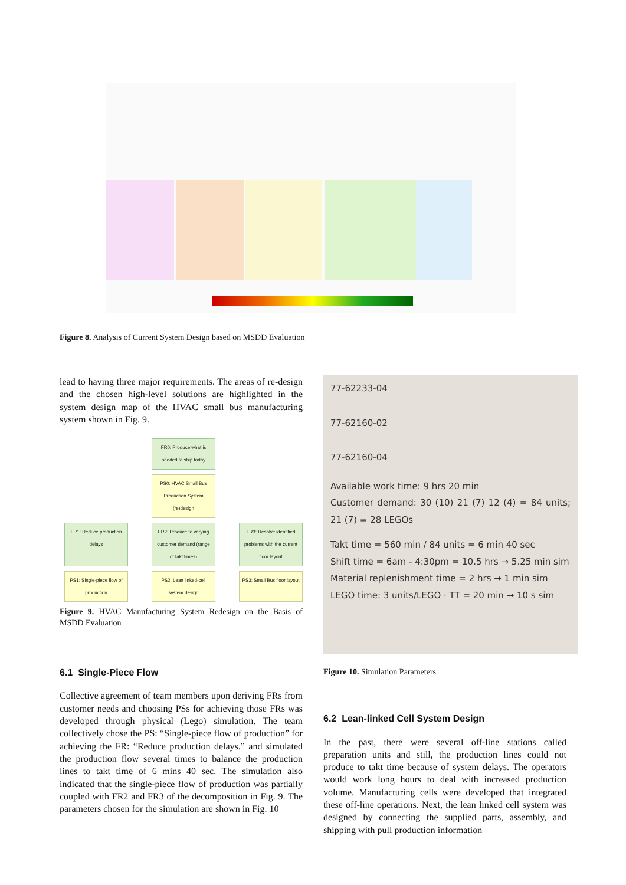Figure 8. Analysis of Current System Design based on MSDD Evaluation
lead to having three major requirements. The areas of re-design and the chosen high-level solutions are highlighted in the system design map of the HVAC small bus manufacturing system shown in Fig. 9.
FR0: Produce what is needed to ship today
PS0: HVAC Small Bus Production System (re)design
FR1: Reduce production delays
FR2: Produce to varying customer demand (range of takt times)
FR3: Resolve identified problems with the current floor layout
PS1: Single-piece flow of production
PS2: Lean linked-cell system design
PS3: Small Bus floor layout
Figure 9. HVAC Manufacturing System Redesign on the Basis of MSDD Evaluation
6.1 Single-Piece Flow
Collective agreement of team members upon deriving FRs from customer needs and choosing PSs for achieving those FRs was developed through physical (Lego) simulation. The team collectively chose the PS: “Single-piece flow of production” for achieving the FR: “Reduce production delays.” and simulated the production flow several times to balance the production lines to takt time of 6 mins 40 sec. The simulation also indicated that the single-piece flow of production was partially coupled with FR2 and FR3 of the decomposition in Fig. 9. The parameters chosen for the simulation are shown in Fig. 10
77-62233-04
77-62160-02
77-62160-04
Available work time: 9 hrs 20 min
Customer demand: 30 (10) 21 (7) 12 (4) = 84 units; 21 (7) = 28 LEGOs
Takt time = 560 min / 84 units = 6 min 40 sec
Shift time = 6am - 4:30pm = 10.5 hrs → 5.25 min sim
Material replenishment time = 2 hrs → 1 min sim
LEGO time: 3 units/LEGO · TT = 20 min → 10 s sim
Figure 10. Simulation Parameters
6.2 Lean-linked Cell System Design
In the past, there were several off-line stations called preparation units and still, the production lines could not produce to takt time because of system delays. The operators would work long hours to deal with increased production volume. Manufacturing cells were developed that integrated these off-line operations. Next, the lean linked cell system was designed by connecting the supplied parts, assembly, and shipping with pull production information